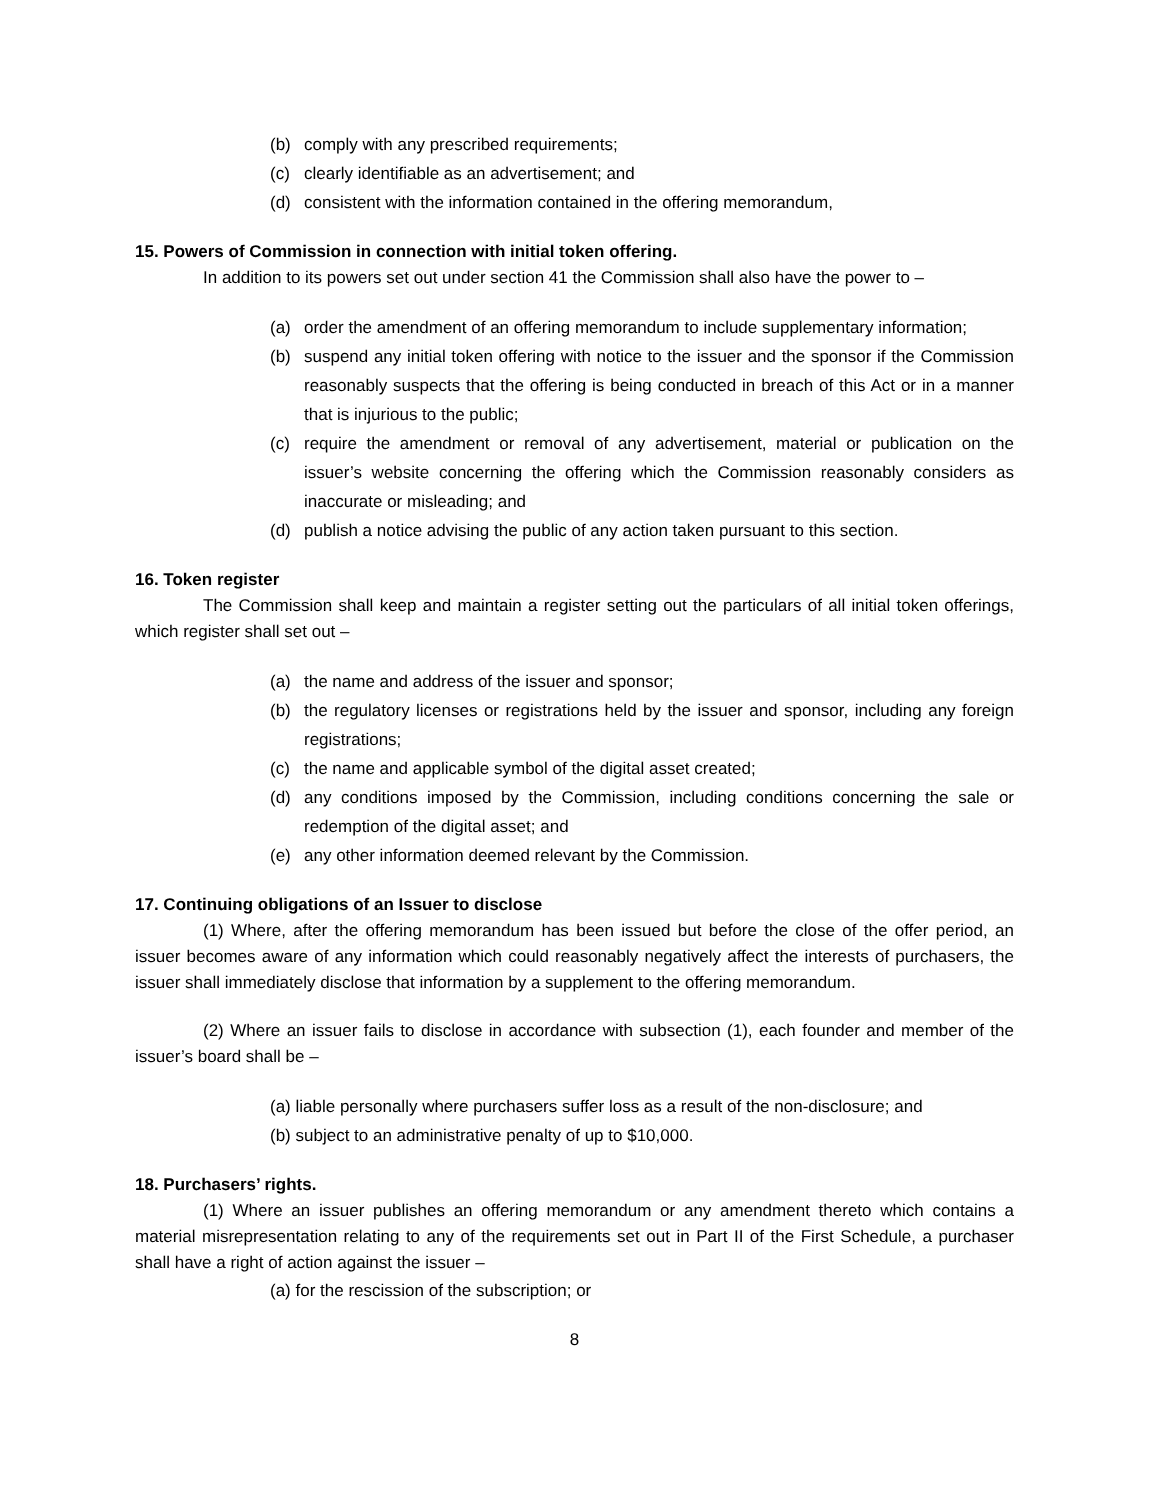(b) comply with any prescribed requirements;
(c) clearly identifiable as an advertisement; and
(d) consistent with the information contained in the offering memorandum,
15. Powers of Commission in connection with initial token offering.
In addition to its powers set out under section 41 the Commission shall also have the power to –
(a) order the amendment of an offering memorandum to include supplementary information;
(b) suspend any initial token offering with notice to the issuer and the sponsor if the Commission reasonably suspects that the offering is being conducted in breach of this Act or in a manner that is injurious to the public;
(c) require the amendment or removal of any advertisement, material or publication on the issuer’s website concerning the offering which the Commission reasonably considers as inaccurate or misleading; and
(d) publish a notice advising the public of any action taken pursuant to this section.
16. Token register
The Commission shall keep and maintain a register setting out the particulars of all initial token offerings, which register shall set out –
(a) the name and address of the issuer and sponsor;
(b) the regulatory licenses or registrations held by the issuer and sponsor, including any foreign registrations;
(c) the name and applicable symbol of the digital asset created;
(d) any conditions imposed by the Commission, including conditions concerning the sale or redemption of the digital asset; and
(e) any other information deemed relevant by the Commission.
17. Continuing obligations of an Issuer to disclose
(1) Where, after the offering memorandum has been issued but before the close of the offer period, an issuer becomes aware of any information which could reasonably negatively affect the interests of purchasers, the issuer shall immediately disclose that information by a supplement to the offering memorandum.
(2) Where an issuer fails to disclose in accordance with subsection (1), each founder and member of the issuer’s board shall be –
(a) liable personally where purchasers suffer loss as a result of the non-disclosure; and
(b) subject to an administrative penalty of up to $10,000.
18. Purchasers’ rights.
(1) Where an issuer publishes an offering memorandum or any amendment thereto which contains a material misrepresentation relating to any of the requirements set out in Part II of the First Schedule, a purchaser shall have a right of action against the issuer –
(a) for the rescission of the subscription; or
8